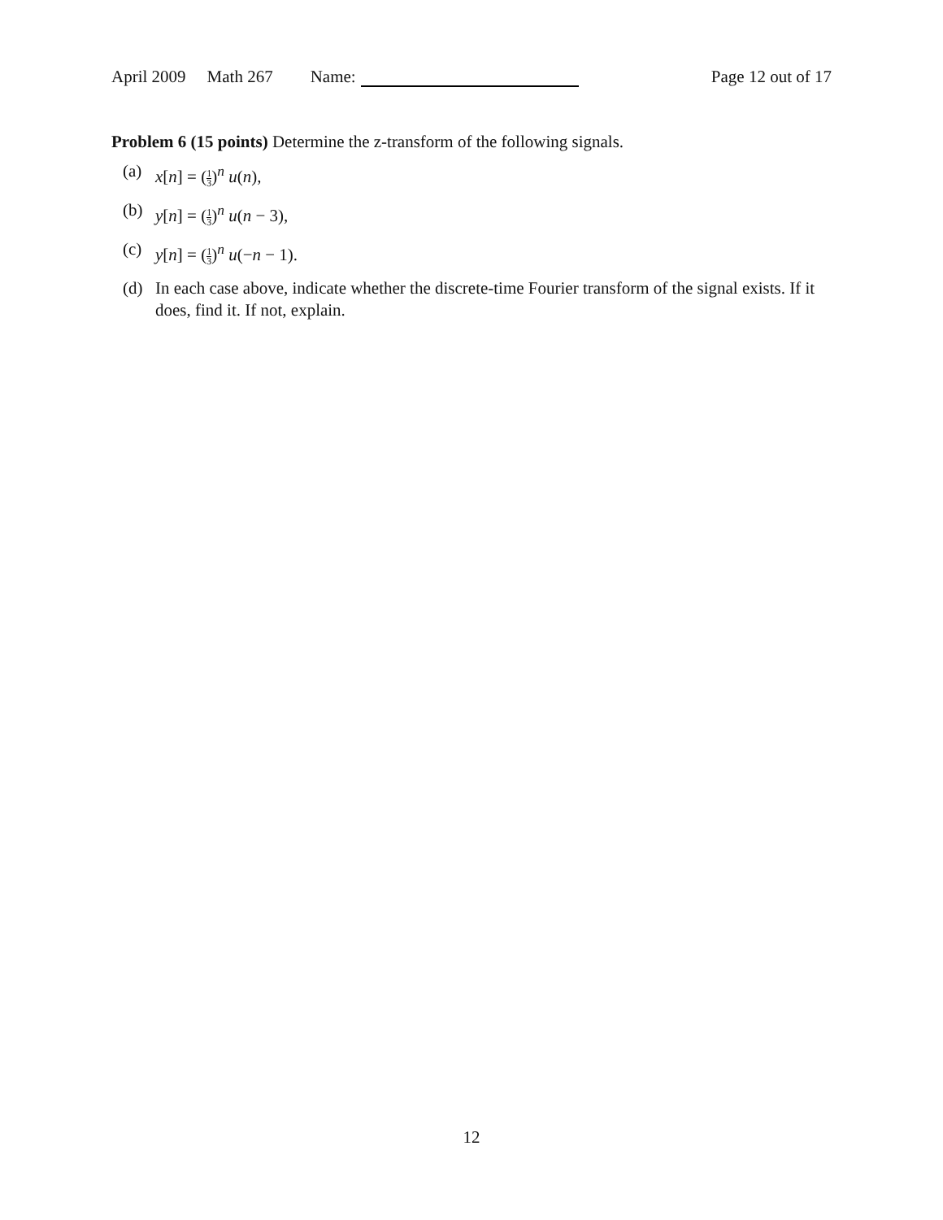April 2009 Math 267 Name: Page 12 out of 17
Problem 6 (15 points) Determine the z-transform of the following signals.
(a) x[n] = (1 3)<sup>n</sup> u(n),
(b) y[n] = (1 3)<sup>n</sup> u(n − 3),
(c) y[n] = (1 3)<sup>n</sup> u(−n − 1).
(d) In each case above, indicate whether the discrete-time Fourier transform of the signal exists. If it does, find it. If not, explain.
12